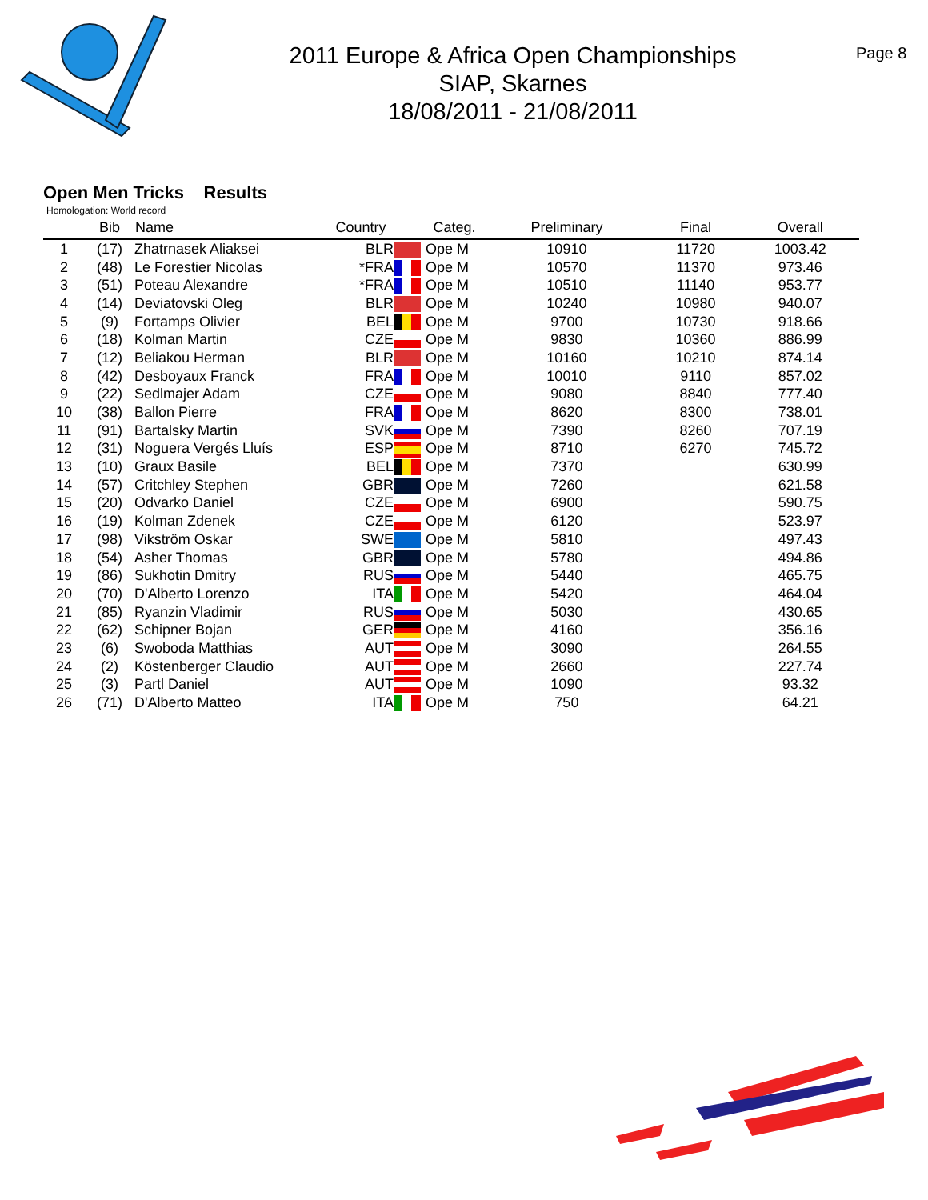2011 Europe & Africa Open Championships
SIAP, Skarnes
18/08/2011 - 21/08/2011
Page 8
Open Men Tricks Results
Homologation: World record
| | Bib | Name | Country | | Categ. | Preliminary | Final | Overall |
| --- | --- | --- | --- | --- | --- | --- | --- | --- |
| 1 | (17) | Zhatrnasek Aliaksei | BLR | | Ope M | 10910 | 11720 | 1003.42 |
| 2 | (48) | Le Forestier Nicolas | *FRA | | Ope M | 10570 | 11370 | 973.46 |
| 3 | (51) | Poteau Alexandre | *FRA | | Ope M | 10510 | 11140 | 953.77 |
| 4 | (14) | Deviatovski Oleg | BLR | | Ope M | 10240 | 10980 | 940.07 |
| 5 | (9) | Fortamps Olivier | BEL | | Ope M | 9700 | 10730 | 918.66 |
| 6 | (18) | Kolman Martin | CZE | | Ope M | 9830 | 10360 | 886.99 |
| 7 | (12) | Beliakou Herman | BLR | | Ope M | 10160 | 10210 | 874.14 |
| 8 | (42) | Desboyaux Franck | FRA | | Ope M | 10010 | 9110 | 857.02 |
| 9 | (22) | Sedlmajer Adam | CZE | | Ope M | 9080 | 8840 | 777.40 |
| 10 | (38) | Ballon Pierre | FRA | | Ope M | 8620 | 8300 | 738.01 |
| 11 | (91) | Bartalsky Martin | SVK | | Ope M | 7390 | 8260 | 707.19 |
| 12 | (31) | Noguera Vergés Lluís | ESP | | Ope M | 8710 | 6270 | 745.72 |
| 13 | (10) | Graux Basile | BEL | | Ope M | 7370 | | 630.99 |
| 14 | (57) | Critchley Stephen | GBR | | Ope M | 7260 | | 621.58 |
| 15 | (20) | Odvarko Daniel | CZE | | Ope M | 6900 | | 590.75 |
| 16 | (19) | Kolman Zdenek | CZE | | Ope M | 6120 | | 523.97 |
| 17 | (98) | Vikström Oskar | SWE | | Ope M | 5810 | | 497.43 |
| 18 | (54) | Asher Thomas | GBR | | Ope M | 5780 | | 494.86 |
| 19 | (86) | Sukhotin Dmitry | RUS | | Ope M | 5440 | | 465.75 |
| 20 | (70) | D'Alberto Lorenzo | ITA | | Ope M | 5420 | | 464.04 |
| 21 | (85) | Ryanzin Vladimir | RUS | | Ope M | 5030 | | 430.65 |
| 22 | (62) | Schipner Bojan | GER | | Ope M | 4160 | | 356.16 |
| 23 | (6) | Swoboda Matthias | AUT | | Ope M | 3090 | | 264.55 |
| 24 | (2) | Köstenberger Claudio | AUT | | Ope M | 2660 | | 227.74 |
| 25 | (3) | Partl Daniel | AUT | | Ope M | 1090 | | 93.32 |
| 26 | (71) | D'Alberto Matteo | ITA | | Ope M | 750 | | 64.21 |